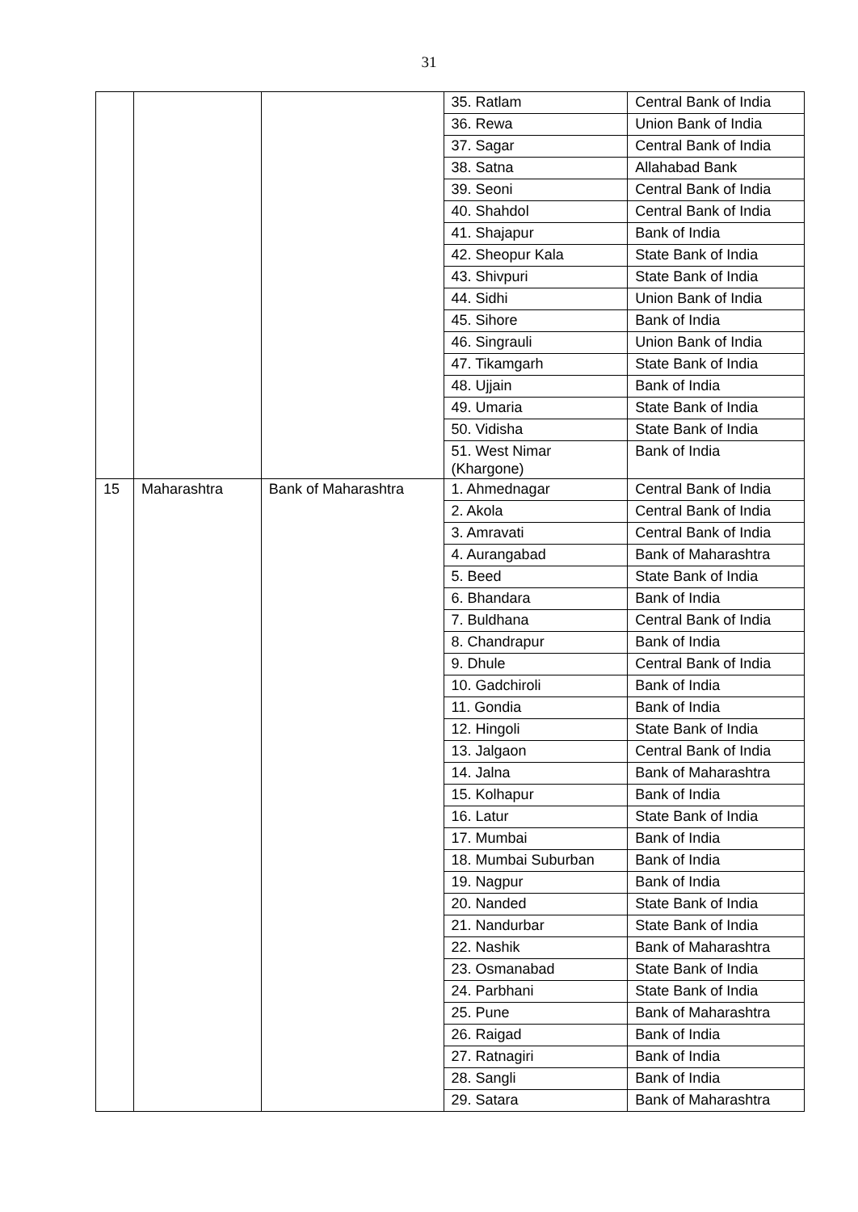31
| | | | 35. Ratlam | Central Bank of India |
| | | | 36. Rewa | Union Bank of India |
| | | | 37. Sagar | Central Bank of India |
| | | | 38. Satna | Allahabad Bank |
| | | | 39. Seoni | Central Bank of India |
| | | | 40. Shahdol | Central Bank of India |
| | | | 41. Shajapur | Bank of India |
| | | | 42. Sheopur Kala | State Bank of India |
| | | | 43. Shivpuri | State Bank of India |
| | | | 44. Sidhi | Union Bank of India |
| | | | 45. Sihore | Bank of India |
| | | | 46. Singrauli | Union Bank of India |
| | | | 47. Tikamgarh | State Bank of India |
| | | | 48. Ujjain | Bank of India |
| | | | 49. Umaria | State Bank of India |
| | | | 50. Vidisha | State Bank of India |
| | | | 51. West Nimar (Khargone) | Bank of India |
| 15 | Maharashtra | Bank of Maharashtra | 1. Ahmednagar | Central Bank of India |
| | | | 2. Akola | Central Bank of India |
| | | | 3. Amravati | Central Bank of India |
| | | | 4. Aurangabad | Bank of Maharashtra |
| | | | 5. Beed | State Bank of India |
| | | | 6. Bhandara | Bank of India |
| | | | 7. Buldhana | Central Bank of India |
| | | | 8. Chandrapur | Bank of India |
| | | | 9. Dhule | Central Bank of India |
| | | | 10. Gadchiroli | Bank of India |
| | | | 11. Gondia | Bank of India |
| | | | 12. Hingoli | State Bank of India |
| | | | 13. Jalgaon | Central Bank of India |
| | | | 14. Jalna | Bank of Maharashtra |
| | | | 15. Kolhapur | Bank of India |
| | | | 16. Latur | State Bank of India |
| | | | 17. Mumbai | Bank of India |
| | | | 18. Mumbai Suburban | Bank of India |
| | | | 19. Nagpur | Bank of India |
| | | | 20. Nanded | State Bank of India |
| | | | 21. Nandurbar | State Bank of India |
| | | | 22. Nashik | Bank of Maharashtra |
| | | | 23. Osmanabad | State Bank of India |
| | | | 24. Parbhani | State Bank of India |
| | | | 25. Pune | Bank of Maharashtra |
| | | | 26. Raigad | Bank of India |
| | | | 27. Ratnagiri | Bank of India |
| | | | 28. Sangli | Bank of India |
| | | | 29. Satara | Bank of Maharashtra |